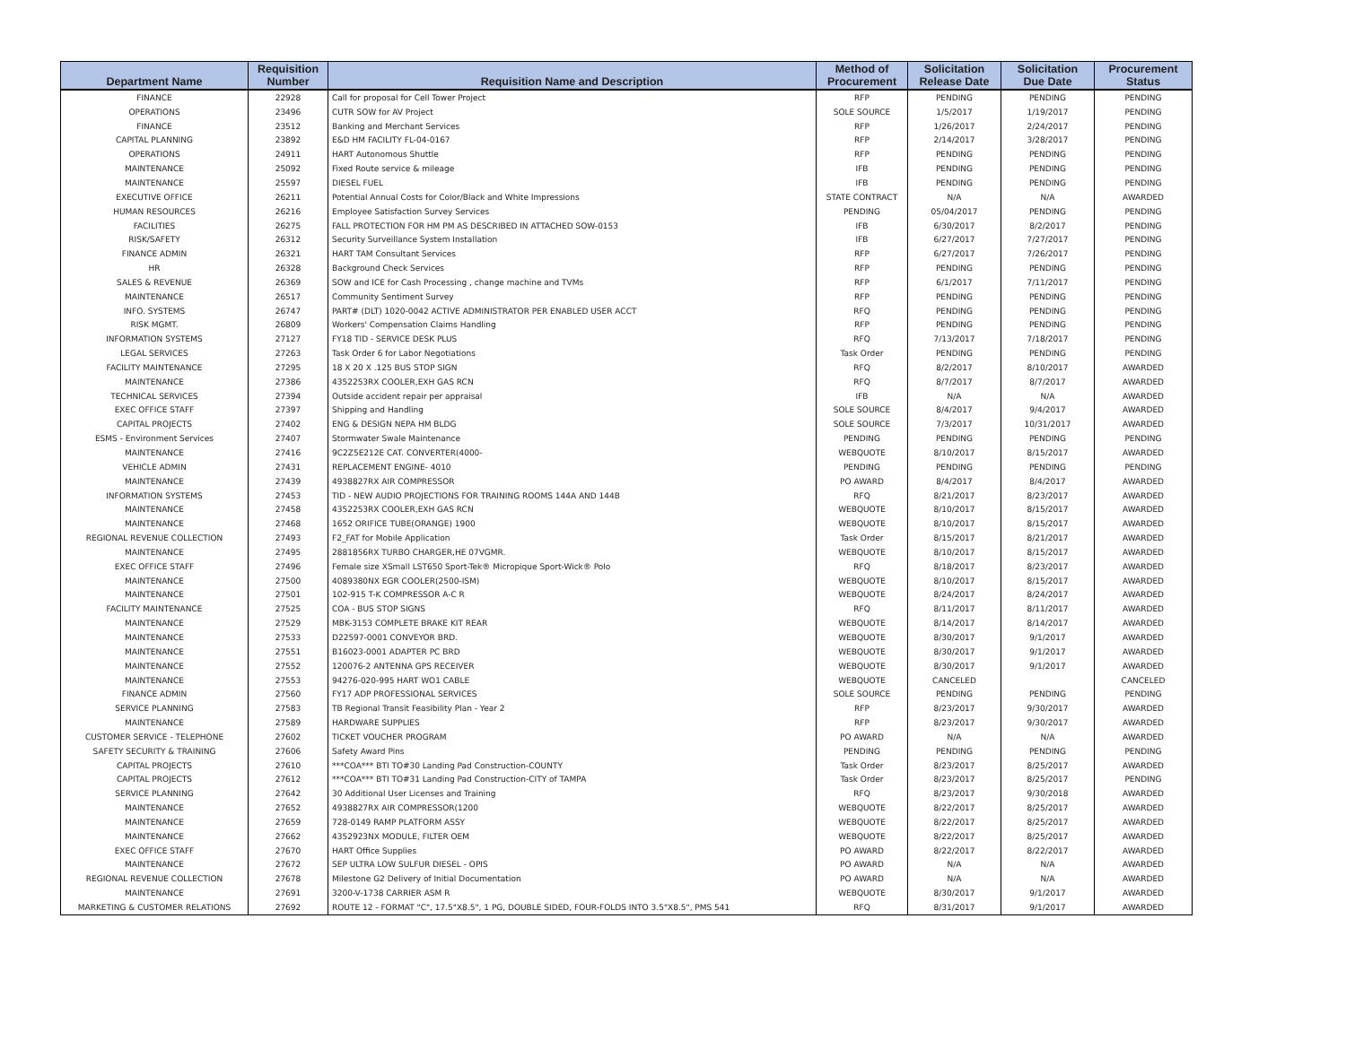| Department Name | Requisition Number | Requisition Name and Description | Method of Procurement | Solicitation Release Date | Solicitation Due Date | Procurement Status |
| --- | --- | --- | --- | --- | --- | --- |
| FINANCE | 22928 | Call for proposal for Cell Tower Project | RFP | PENDING | PENDING | PENDING |
| OPERATIONS | 23496 | CUTR SOW for AV Project | SOLE SOURCE | 1/5/2017 | 1/19/2017 | PENDING |
| FINANCE | 23512 | Banking and Merchant Services | RFP | 1/26/2017 | 2/24/2017 | PENDING |
| CAPITAL PLANNING | 23892 | E&D HM FACILITY FL-04-0167 | RFP | 2/14/2017 | 3/28/2017 | PENDING |
| OPERATIONS | 24911 | HART Autonomous Shuttle | RFP | PENDING | PENDING | PENDING |
| MAINTENANCE | 25092 | Fixed Route service & mileage | IFB | PENDING | PENDING | PENDING |
| MAINTENANCE | 25597 | DIESEL FUEL | IFB | PENDING | PENDING | PENDING |
| EXECUTIVE OFFICE | 26211 | Potential Annual Costs for Color/Black and White Impressions | STATE CONTRACT | N/A | N/A | AWARDED |
| HUMAN RESOURCES | 26216 | Employee Satisfaction Survey Services | PENDING | 05/04/2017 | PENDING | PENDING |
| FACILITIES | 26275 | FALL PROTECTION FOR HM PM AS DESCRIBED IN ATTACHED SOW-0153 | IFB | 6/30/2017 | 8/2/2017 | PENDING |
| RISK/SAFETY | 26312 | Security Surveillance System Installation | IFB | 6/27/2017 | 7/27/2017 | PENDING |
| FINANCE ADMIN | 26321 | HART TAM Consultant Services | RFP | 6/27/2017 | 7/26/2017 | PENDING |
| HR | 26328 | Background Check Services | RFP | PENDING | PENDING | PENDING |
| SALES & REVENUE | 26369 | SOW and ICE for Cash Processing , change machine and TVMs | RFP | 6/1/2017 | 7/11/2017 | PENDING |
| MAINTENANCE | 26517 | Community Sentiment Survey | RFP | PENDING | PENDING | PENDING |
| INFO. SYSTEMS | 26747 | PART# (DLT) 1020-0042 ACTIVE ADMINISTRATOR PER ENABLED USER ACCT | RFQ | PENDING | PENDING | PENDING |
| RISK MGMT. | 26809 | Workers' Compensation Claims Handling | RFP | PENDING | PENDING | PENDING |
| INFORMATION SYSTEMS | 27127 | FY18 TID - SERVICE DESK PLUS | RFQ | 7/13/2017 | 7/18/2017 | PENDING |
| LEGAL SERVICES | 27263 | Task Order 6 for Labor Negotiations | Task Order | PENDING | PENDING | PENDING |
| FACILITY MAINTENANCE | 27295 | 18 X 20 X .125 BUS STOP SIGN | RFQ | 8/2/2017 | 8/10/2017 | AWARDED |
| MAINTENANCE | 27386 | 4352253RX COOLER,EXH GAS RCN | RFQ | 8/7/2017 | 8/7/2017 | AWARDED |
| TECHNICAL SERVICES | 27394 | Outside accident repair per appraisal | IFB | N/A | N/A | AWARDED |
| EXEC OFFICE STAFF | 27397 | Shipping and Handling | SOLE SOURCE | 8/4/2017 | 9/4/2017 | AWARDED |
| CAPITAL PROJECTS | 27402 | ENG & DESIGN NEPA HM BLDG | SOLE SOURCE | 7/3/2017 | 10/31/2017 | AWARDED |
| ESMS - Environment Services | 27407 | Stormwater Swale Maintenance | PENDING | PENDING | PENDING | PENDING |
| MAINTENANCE | 27416 | 9C2Z5E212E CAT. CONVERTER(4000- | WEBQUOTE | 8/10/2017 | 8/15/2017 | AWARDED |
| VEHICLE ADMIN | 27431 | REPLACEMENT ENGINE- 4010 | PENDING | PENDING | PENDING | PENDING |
| MAINTENANCE | 27439 | 4938827RX AIR COMPRESSOR | PO AWARD | 8/4/2017 | 8/4/2017 | AWARDED |
| INFORMATION SYSTEMS | 27453 | TID - NEW AUDIO PROJECTIONS FOR TRAINING ROOMS 144A AND 144B | RFQ | 8/21/2017 | 8/23/2017 | AWARDED |
| MAINTENANCE | 27458 | 4352253RX COOLER,EXH GAS RCN | WEBQUOTE | 8/10/2017 | 8/15/2017 | AWARDED |
| MAINTENANCE | 27468 | 1652 ORIFICE TUBE(ORANGE) 1900 | WEBQUOTE | 8/10/2017 | 8/15/2017 | AWARDED |
| REGIONAL REVENUE COLLECTION | 27493 | F2_FAT for Mobile Application | Task Order | 8/15/2017 | 8/21/2017 | AWARDED |
| MAINTENANCE | 27495 | 2881856RX TURBO CHARGER,HE 07VGMR. | WEBQUOTE | 8/10/2017 | 8/15/2017 | AWARDED |
| EXEC OFFICE STAFF | 27496 | Female size XSmall LST650 Sport-Tek® Micropique Sport-Wick® Polo | RFQ | 8/18/2017 | 8/23/2017 | AWARDED |
| MAINTENANCE | 27500 | 4089380NX EGR COOLER(2500-ISM) | WEBQUOTE | 8/10/2017 | 8/15/2017 | AWARDED |
| MAINTENANCE | 27501 | 102-915 T-K COMPRESSOR A-C R | WEBQUOTE | 8/24/2017 | 8/24/2017 | AWARDED |
| FACILITY MAINTENANCE | 27525 | COA - BUS STOP SIGNS | RFQ | 8/11/2017 | 8/11/2017 | AWARDED |
| MAINTENANCE | 27529 | MBK-3153 COMPLETE BRAKE KIT REAR | WEBQUOTE | 8/14/2017 | 8/14/2017 | AWARDED |
| MAINTENANCE | 27533 | D22597-0001 CONVEYOR BRD. | WEBQUOTE | 8/30/2017 | 9/1/2017 | AWARDED |
| MAINTENANCE | 27551 | B16023-0001 ADAPTER PC BRD | WEBQUOTE | 8/30/2017 | 9/1/2017 | AWARDED |
| MAINTENANCE | 27552 | 120076-2 ANTENNA GPS RECEIVER | WEBQUOTE | 8/30/2017 | 9/1/2017 | AWARDED |
| MAINTENANCE | 27553 | 94276-020-995 HART WO1 CABLE | WEBQUOTE | CANCELED | | CANCELED |
| FINANCE ADMIN | 27560 | FY17 ADP PROFESSIONAL SERVICES | SOLE SOURCE | PENDING | PENDING | PENDING |
| SERVICE PLANNING | 27583 | TB Regional Transit Feasibility Plan - Year 2 | RFP | 8/23/2017 | 9/30/2017 | AWARDED |
| MAINTENANCE | 27589 | HARDWARE SUPPLIES | RFP | 8/23/2017 | 9/30/2017 | AWARDED |
| CUSTOMER SERVICE - TELEPHONE | 27602 | TICKET VOUCHER PROGRAM | PO AWARD | N/A | N/A | AWARDED |
| SAFETY SECURITY & TRAINING | 27606 | Safety Award Pins | PENDING | PENDING | PENDING | PENDING |
| CAPITAL PROJECTS | 27610 | ***COA*** BTI TO#30 Landing Pad Construction-COUNTY | Task Order | 8/23/2017 | 8/25/2017 | AWARDED |
| CAPITAL PROJECTS | 27612 | ***COA*** BTI TO#31 Landing Pad Construction-CITY of TAMPA | Task Order | 8/23/2017 | 8/25/2017 | PENDING |
| SERVICE PLANNING | 27642 | 30 Additional User Licenses and Training | RFQ | 8/23/2017 | 9/30/2018 | AWARDED |
| MAINTENANCE | 27652 | 4938827RX AIR COMPRESSOR(1200 | WEBQUOTE | 8/22/2017 | 8/25/2017 | AWARDED |
| MAINTENANCE | 27659 | 728-0149 RAMP PLATFORM ASSY | WEBQUOTE | 8/22/2017 | 8/25/2017 | AWARDED |
| MAINTENANCE | 27662 | 4352923NX MODULE, FILTER OEM | WEBQUOTE | 8/22/2017 | 8/25/2017 | AWARDED |
| EXEC OFFICE STAFF | 27670 | HART Office Supplies | PO AWARD | 8/22/2017 | 8/22/2017 | AWARDED |
| MAINTENANCE | 27672 | SEP ULTRA LOW SULFUR DIESEL - OPIS | PO AWARD | N/A | N/A | AWARDED |
| REGIONAL REVENUE COLLECTION | 27678 | Milestone G2 Delivery of Initial Documentation | PO AWARD | N/A | N/A | AWARDED |
| MAINTENANCE | 27691 | 3200-V-1738 CARRIER ASM R | WEBQUOTE | 8/30/2017 | 9/1/2017 | AWARDED |
| MARKETING & CUSTOMER RELATIONS | 27692 | ROUTE 12 - FORMAT "C", 17.5"X8.5", 1 PG, DOUBLE SIDED, FOUR-FOLDS INTO 3.5"X8.5", PMS 541 | RFQ | 8/31/2017 | 9/1/2017 | AWARDED |